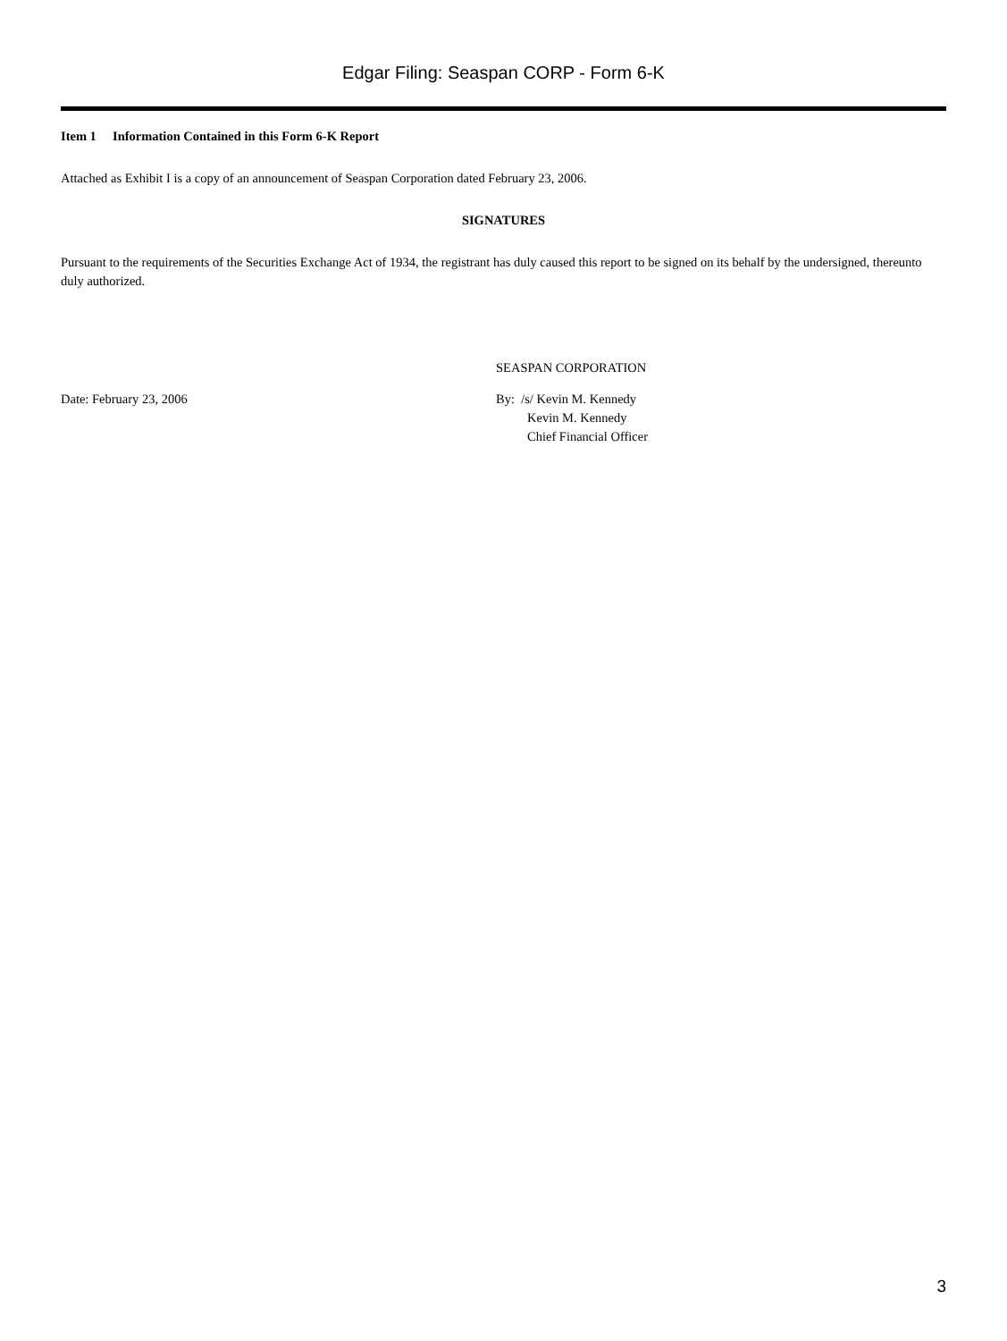Edgar Filing: Seaspan CORP - Form 6-K
Item 1 Information Contained in this Form 6-K Report
Attached as Exhibit I is a copy of an announcement of Seaspan Corporation dated February 23, 2006.
SIGNATURES
Pursuant to the requirements of the Securities Exchange Act of 1934, the registrant has duly caused this report to be signed on its behalf by the undersigned, thereunto duly authorized.
SEASPAN CORPORATION
Date: February 23, 2006 By: /s/ Kevin M. Kennedy
Kevin M. Kennedy
Chief Financial Officer
3